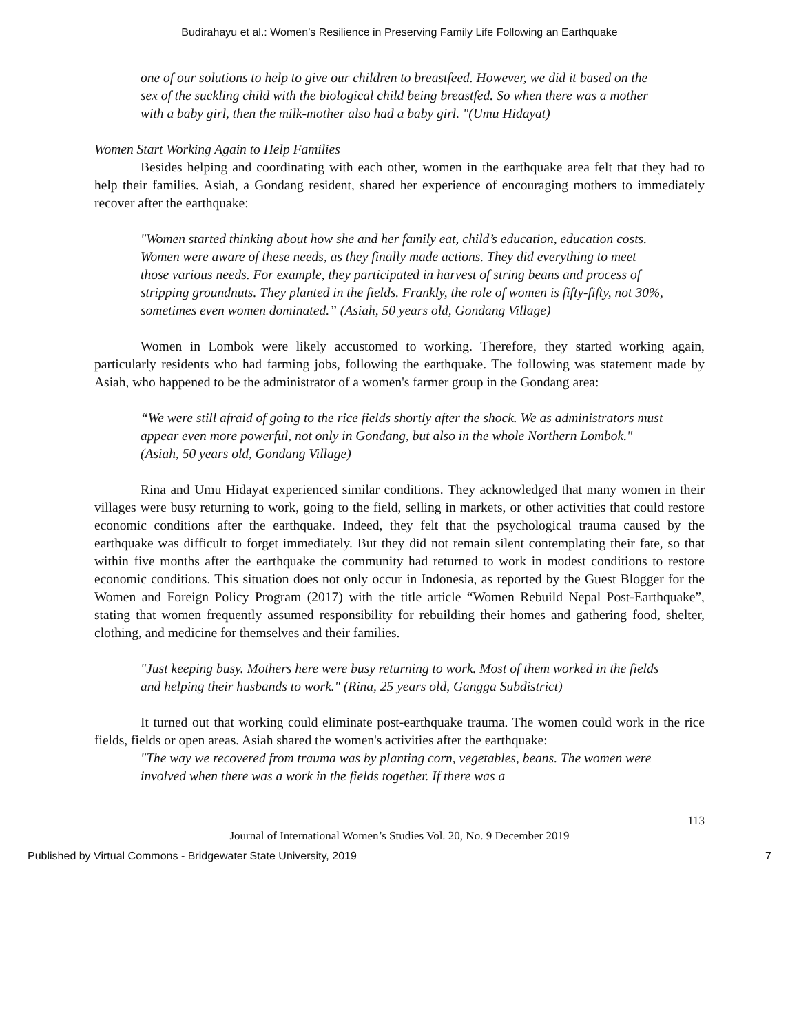Budirahayu et al.: Women’s Resilience in Preserving Family Life Following an Earthquake
one of our solutions to help to give our children to breastfeed. However, we did it based on the sex of the suckling child with the biological child being breastfed. So when there was a mother with a baby girl, then the milk-mother also had a baby girl. "(Umu Hidayat)
Women Start Working Again to Help Families
Besides helping and coordinating with each other, women in the earthquake area felt that they had to help their families. Asiah, a Gondang resident, shared her experience of encouraging mothers to immediately recover after the earthquake:
"Women started thinking about how she and her family eat, child’s education, education costs. Women were aware of these needs, as they finally made actions. They did everything to meet those various needs. For example, they participated in harvest of string beans and process of stripping groundnuts. They planted in the fields. Frankly, the role of women is fifty-fifty, not 30%, sometimes even women dominated.” (Asiah, 50 years old, Gondang Village)
Women in Lombok were likely accustomed to working. Therefore, they started working again, particularly residents who had farming jobs, following the earthquake. The following was statement made by Asiah, who happened to be the administrator of a women's farmer group in the Gondang area:
“We were still afraid of going to the rice fields shortly after the shock. We as administrators must appear even more powerful, not only in Gondang, but also in the whole Northern Lombok." (Asiah, 50 years old, Gondang Village)
Rina and Umu Hidayat experienced similar conditions. They acknowledged that many women in their villages were busy returning to work, going to the field, selling in markets, or other activities that could restore economic conditions after the earthquake. Indeed, they felt that the psychological trauma caused by the earthquake was difficult to forget immediately. But they did not remain silent contemplating their fate, so that within five months after the earthquake the community had returned to work in modest conditions to restore economic conditions. This situation does not only occur in Indonesia, as reported by the Guest Blogger for the Women and Foreign Policy Program (2017) with the title article “Women Rebuild Nepal Post-Earthquake”, stating that women frequently assumed responsibility for rebuilding their homes and gathering food, shelter, clothing, and medicine for themselves and their families.
"Just keeping busy. Mothers here were busy returning to work. Most of them worked in the fields and helping their husbands to work." (Rina, 25 years old, Gangga Subdistrict)
It turned out that working could eliminate post-earthquake trauma. The women could work in the rice fields, fields or open areas. Asiah shared the women's activities after the earthquake:
"The way we recovered from trauma was by planting corn, vegetables, beans. The women were involved when there was a work in the fields together. If there was a
113
Journal of International Women’s Studies Vol. 20, No. 9 December 2019
Published by Virtual Commons - Bridgewater State University, 2019 7